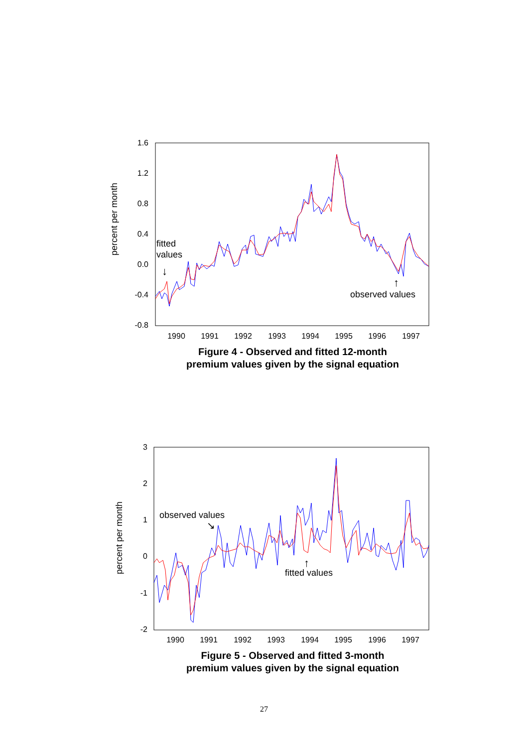percent per month
1.6
1.2
0.8
0.4
0.0
-0.4
-0.8
1990
1991
1992
1993
1994
1995
1996
1997
fitted
values
observed values
↓
↑
Figure 4 - Observed and fitted 12-month
premium values given by the signal equation
percent per month
3
2
1
0
-1
-2
1990
1991
1992
1993
1994
1995
1996
1997
observed values
fitted values
↘
↑
Figure 5 - Observed and fitted 3-month
premium values given by the signal equation
27